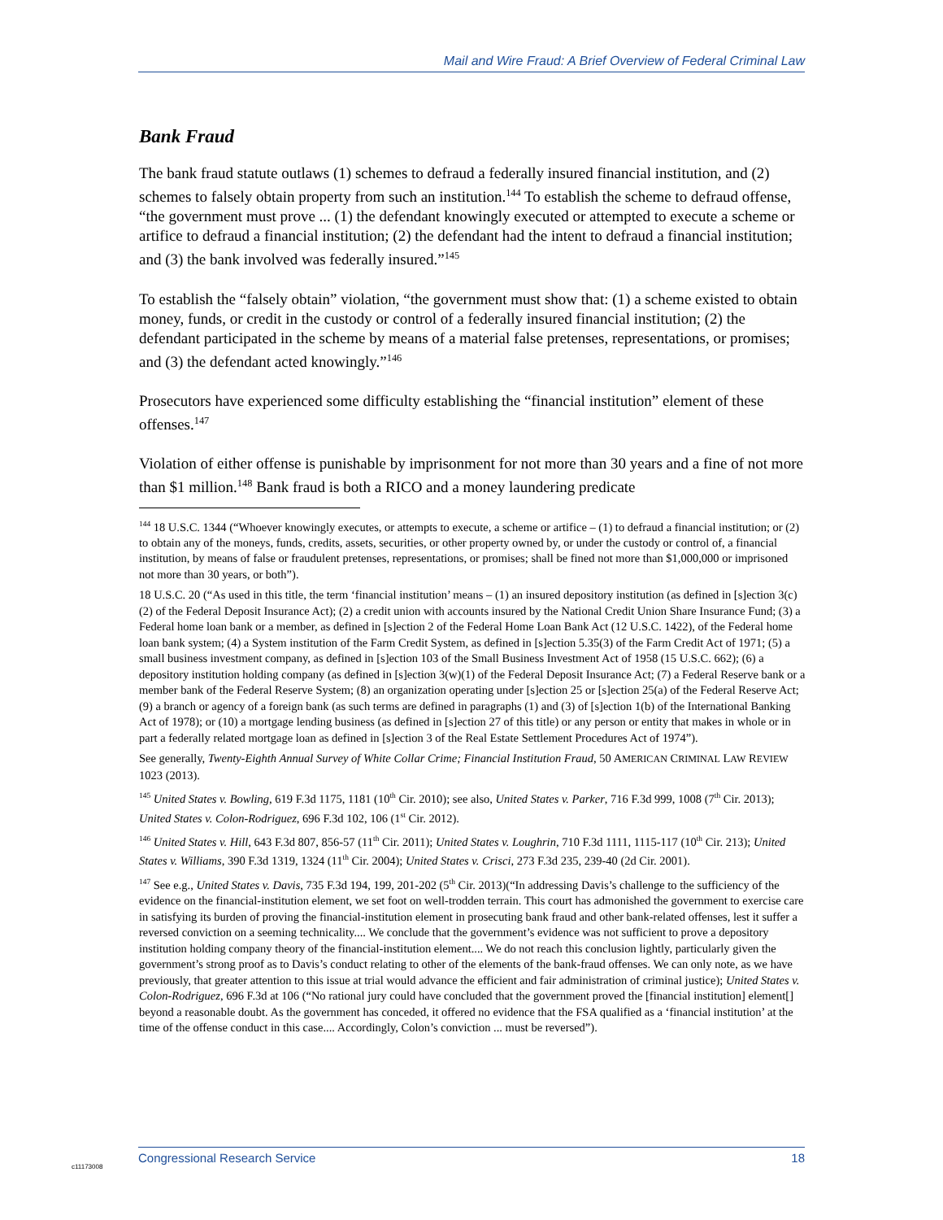Mail and Wire Fraud: A Brief Overview of Federal Criminal Law
Bank Fraud
The bank fraud statute outlaws (1) schemes to defraud a federally insured financial institution, and (2) schemes to falsely obtain property from such an institution.<sup>144</sup> To establish the scheme to defraud offense, “the government must prove ... (1) the defendant knowingly executed or attempted to execute a scheme or artifice to defraud a financial institution; (2) the defendant had the intent to defraud a financial institution; and (3) the bank involved was federally insured.”<sup>145</sup>
To establish the “falsely obtain” violation, “the government must show that: (1) a scheme existed to obtain money, funds, or credit in the custody or control of a federally insured financial institution; (2) the defendant participated in the scheme by means of a material false pretenses, representations, or promises; and (3) the defendant acted knowingly.”<sup>146</sup>
Prosecutors have experienced some difficulty establishing the “financial institution” element of these offenses.<sup>147</sup>
Violation of either offense is punishable by imprisonment for not more than 30 years and a fine of not more than $1 million.<sup>148</sup> Bank fraud is both a RICO and a money laundering predicate
<sup>144</sup> 18 U.S.C. 1344 (“Whoever knowingly executes, or attempts to execute, a scheme or artifice – (1) to defraud a financial institution; or (2) to obtain any of the moneys, funds, credits, assets, securities, or other property owned by, or under the custody or control of, a financial institution, by means of false or fraudulent pretenses, representations, or promises; shall be fined not more than $1,000,000 or imprisoned not more than 30 years, or both”).
18 U.S.C. 20 (“As used in this title, the term ‘financial institution’ means – (1) an insured depository institution (as defined in [s]ection 3(c)(2) of the Federal Deposit Insurance Act); (2) a credit union with accounts insured by the National Credit Union Share Insurance Fund; (3) a Federal home loan bank or a member, as defined in [s]ection 2 of the Federal Home Loan Bank Act (12 U.S.C. 1422), of the Federal home loan bank system; (4) a System institution of the Farm Credit System, as defined in [s]ection 5.35(3) of the Farm Credit Act of 1971; (5) a small business investment company, as defined in [s]ection 103 of the Small Business Investment Act of 1958 (15 U.S.C. 662); (6) a depository institution holding company (as defined in [s]ection 3(w)(1) of the Federal Deposit Insurance Act; (7) a Federal Reserve bank or a member bank of the Federal Reserve System; (8) an organization operating under [s]ection 25 or [s]ection 25(a) of the Federal Reserve Act; (9) a branch or agency of a foreign bank (as such terms are defined in paragraphs (1) and (3) of [s]ection 1(b) of the International Banking Act of 1978); or (10) a mortgage lending business (as defined in [s]ection 27 of this title) or any person or entity that makes in whole or in part a federally related mortgage loan as defined in [s]ection 3 of the Real Estate Settlement Procedures Act of 1974”).
See generally, Twenty-Eighth Annual Survey of White Collar Crime; Financial Institution Fraud, 50 AMERICAN CRIMINAL LAW REVIEW 1023 (2013).
<sup>145</sup> United States v. Bowling, 619 F.3d 1175, 1181 (10<sup>th</sup> Cir. 2010); see also, United States v. Parker, 716 F.3d 999, 1008 (7<sup>th</sup> Cir. 2013); United States v. Colon-Rodriguez, 696 F.3d 102, 106 (1<sup>st</sup> Cir. 2012).
<sup>146</sup> United States v. Hill, 643 F.3d 807, 856-57 (11<sup>th</sup> Cir. 2011); United States v. Loughrin, 710 F.3d 1111, 1115-117 (10<sup>th</sup> Cir. 213); United States v. Williams, 390 F.3d 1319, 1324 (11<sup>th</sup> Cir. 2004); United States v. Crisci, 273 F.3d 235, 239-40 (2d Cir. 2001).
<sup>147</sup> See e.g., United States v. Davis, 735 F.3d 194, 199, 201-202 (5<sup>th</sup> Cir. 2013)(“In addressing Davis’s challenge to the sufficiency of the evidence on the financial-institution element, we set foot on well-trodden terrain. This court has admonished the government to exercise care in satisfying its burden of proving the financial-institution element in prosecuting bank fraud and other bank-related offenses, lest it suffer a reversed conviction on a seeming technicality.... We conclude that the government’s evidence was not sufficient to prove a depository institution holding company theory of the financial-institution element.... We do not reach this conclusion lightly, particularly given the government’s strong proof as to Davis’s conduct relating to other of the elements of the bank-fraud offenses. We can only note, as we have previously, that greater attention to this issue at trial would advance the efficient and fair administration of criminal justice); United States v. Colon-Rodriguez, 696 F.3d at 106 (“No rational jury could have concluded that the government proved the [financial institution] element[] beyond a reasonable doubt. As the government has conceded, it offered no evidence that the FSA qualified as a ‘financial institution’ at the time of the offense conduct in this case.... Accordingly, Colon’s conviction ... must be reversed”).
c11173008
Congressional Research Service 18